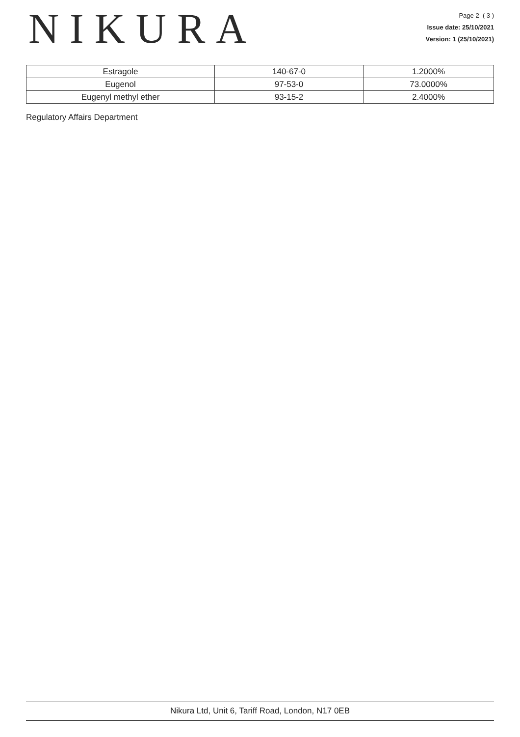NIKURA
Page 2 ( 3 )
Issue date: 25/10/2021
Version: 1 (25/10/2021)
| Estragole | 140-67-0 | 1.2000% |
| Eugenol | 97-53-0 | 73.0000% |
| Eugenyl methyl ether | 93-15-2 | 2.4000% |
Regulatory Affairs Department
Nikura Ltd, Unit 6, Tariff Road, London, N17 0EB